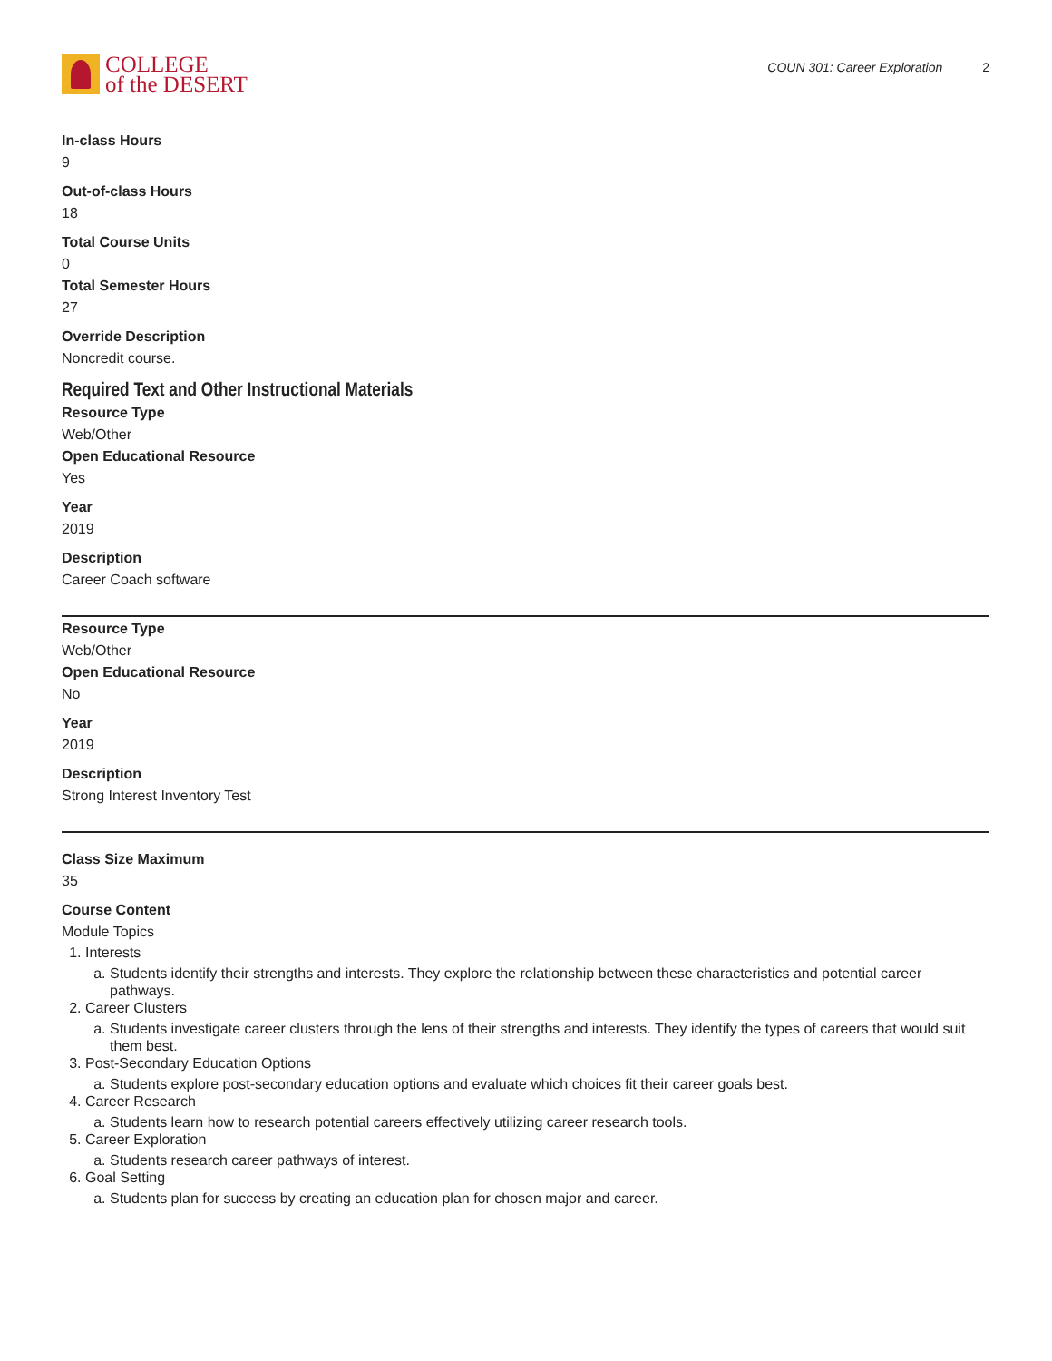COLLEGE
of the DESERT
COUN 301: Career Exploration 2
In-class Hours
9
Out-of-class Hours
18
Total Course Units
0
Total Semester Hours
27
Override Description
Noncredit course.
Required Text and Other Instructional Materials
Resource Type
Web/Other
Open Educational Resource
Yes
Year
2019
Description
Career Coach software
Resource Type
Web/Other
Open Educational Resource
No
Year
2019
Description
Strong Interest Inventory Test
Class Size Maximum
35
Course Content
Module Topics
1. Interests
a. Students identify their strengths and interests. They explore the relationship between these characteristics and potential career pathways.
2. Career Clusters
a. Students investigate career clusters through the lens of their strengths and interests. They identify the types of careers that would suit them best.
3. Post-Secondary Education Options
a. Students explore post-secondary education options and evaluate which choices fit their career goals best.
4. Career Research
a. Students learn how to research potential careers effectively utilizing career research tools.
5. Career Exploration
a. Students research career pathways of interest.
6. Goal Setting
a. Students plan for success by creating an education plan for chosen major and career.